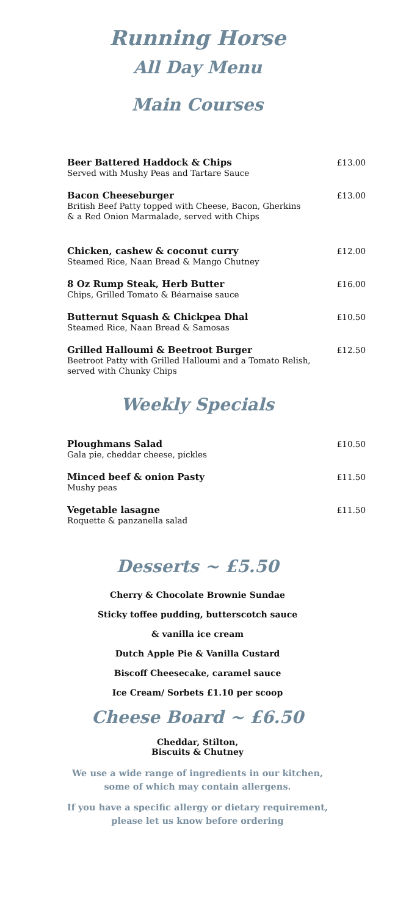Running Horse
All Day Menu
Main Courses
Beer Battered Haddock & Chips
Served with Mushy Peas and Tartare Sauce
£13.00
Bacon Cheeseburger
British Beef Patty topped with Cheese, Bacon, Gherkins
& a Red Onion Marmalade, served with Chips
£13.00
Chicken, cashew & coconut curry
Steamed Rice, Naan Bread & Mango Chutney
£12.00
8 Oz Rump Steak, Herb Butter
Chips, Grilled Tomato & Béarnaise sauce
£16.00
Butternut Squash & Chickpea Dhal
Steamed Rice, Naan Bread & Samosas
£10.50
Grilled Halloumi & Beetroot Burger
Beetroot Patty with Grilled Halloumi and a Tomato Relish,
served with Chunky Chips
£12.50
Weekly Specials
Ploughmans Salad
Gala pie, cheddar cheese, pickles
£10.50
Minced beef & onion Pasty
Mushy peas
£11.50
Vegetable lasagne
Roquette & panzanella salad
£11.50
Desserts ~ £5.50
Cherry & Chocolate Brownie Sundae
Sticky toffee pudding, butterscotch sauce
& vanilla ice cream
Dutch Apple Pie & Vanilla Custard
Biscoff Cheesecake, caramel sauce
Ice Cream/ Sorbets £1.10 per scoop
Cheese Board ~ £6.50
Cheddar, Stilton,
Biscuits & Chutney
We use a wide range of ingredients in our kitchen,
some of which may contain allergens.
If you have a specific allergy or dietary requirement,
please let us know before ordering